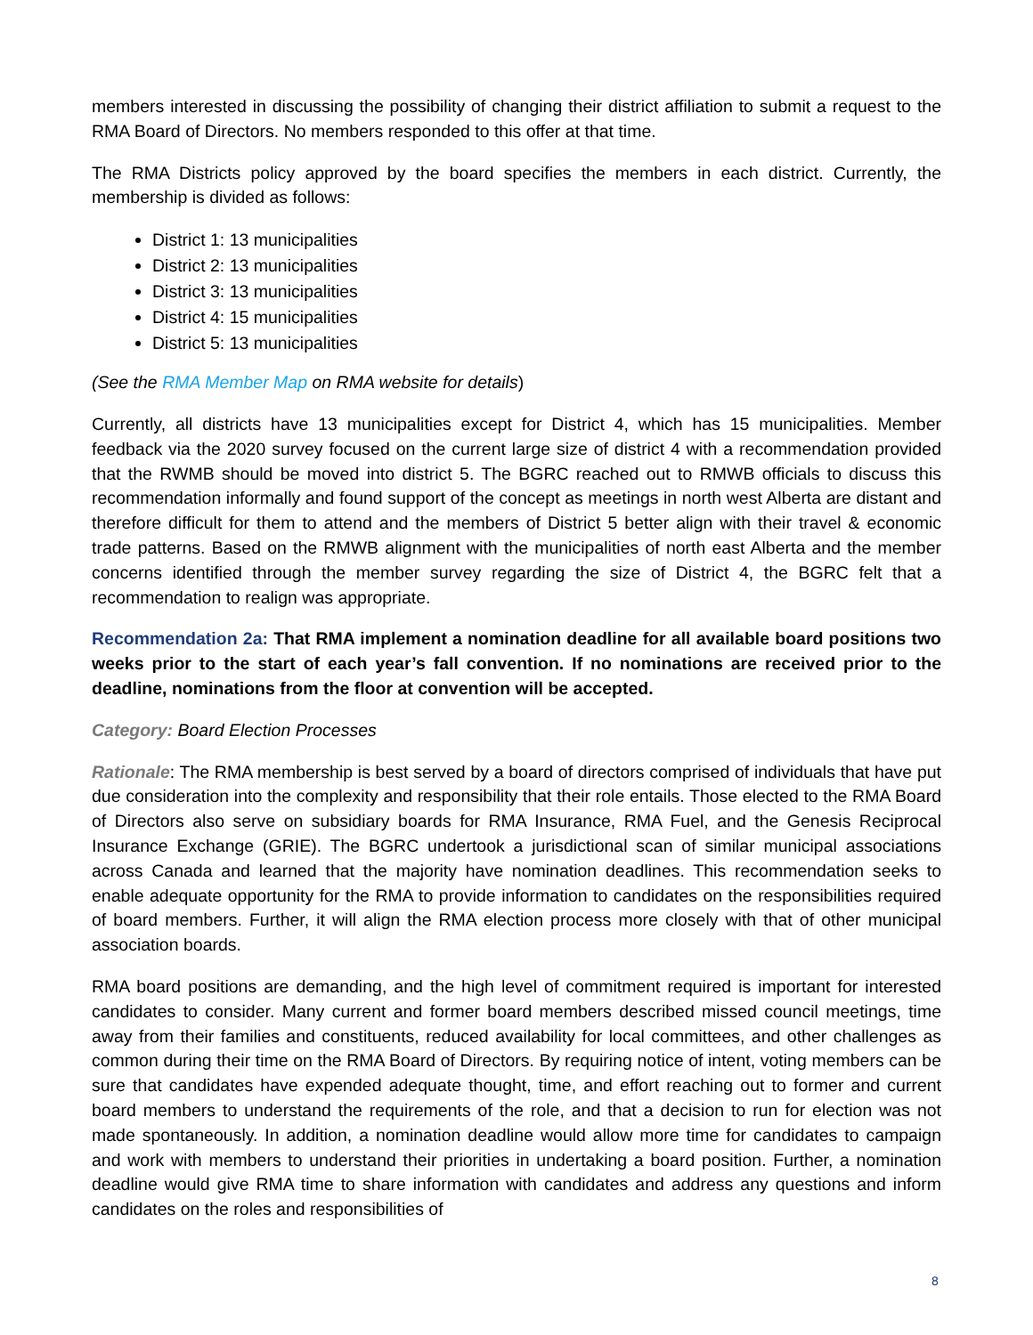members interested in discussing the possibility of changing their district affiliation to submit a request to the RMA Board of Directors. No members responded to this offer at that time.
The RMA Districts policy approved by the board specifies the members in each district. Currently, the membership is divided as follows:
District 1: 13 municipalities
District 2: 13 municipalities
District 3: 13 municipalities
District 4: 15 municipalities
District 5: 13 municipalities
(See the RMA Member Map on RMA website for details)
Currently, all districts have 13 municipalities except for District 4, which has 15 municipalities. Member feedback via the 2020 survey focused on the current large size of district 4 with a recommendation provided that the RWMB should be moved into district 5. The BGRC reached out to RMWB officials to discuss this recommendation informally and found support of the concept as meetings in north west Alberta are distant and therefore difficult for them to attend and the members of District 5 better align with their travel & economic trade patterns. Based on the RMWB alignment with the municipalities of north east Alberta and the member concerns identified through the member survey regarding the size of District 4, the BGRC felt that a recommendation to realign was appropriate.
Recommendation 2a: That RMA implement a nomination deadline for all available board positions two weeks prior to the start of each year’s fall convention. If no nominations are received prior to the deadline, nominations from the floor at convention will be accepted.
Category: Board Election Processes
Rationale: The RMA membership is best served by a board of directors comprised of individuals that have put due consideration into the complexity and responsibility that their role entails. Those elected to the RMA Board of Directors also serve on subsidiary boards for RMA Insurance, RMA Fuel, and the Genesis Reciprocal Insurance Exchange (GRIE). The BGRC undertook a jurisdictional scan of similar municipal associations across Canada and learned that the majority have nomination deadlines. This recommendation seeks to enable adequate opportunity for the RMA to provide information to candidates on the responsibilities required of board members. Further, it will align the RMA election process more closely with that of other municipal association boards.
RMA board positions are demanding, and the high level of commitment required is important for interested candidates to consider. Many current and former board members described missed council meetings, time away from their families and constituents, reduced availability for local committees, and other challenges as common during their time on the RMA Board of Directors. By requiring notice of intent, voting members can be sure that candidates have expended adequate thought, time, and effort reaching out to former and current board members to understand the requirements of the role, and that a decision to run for election was not made spontaneously. In addition, a nomination deadline would allow more time for candidates to campaign and work with members to understand their priorities in undertaking a board position. Further, a nomination deadline would give RMA time to share information with candidates and address any questions and inform candidates on the roles and responsibilities of
8